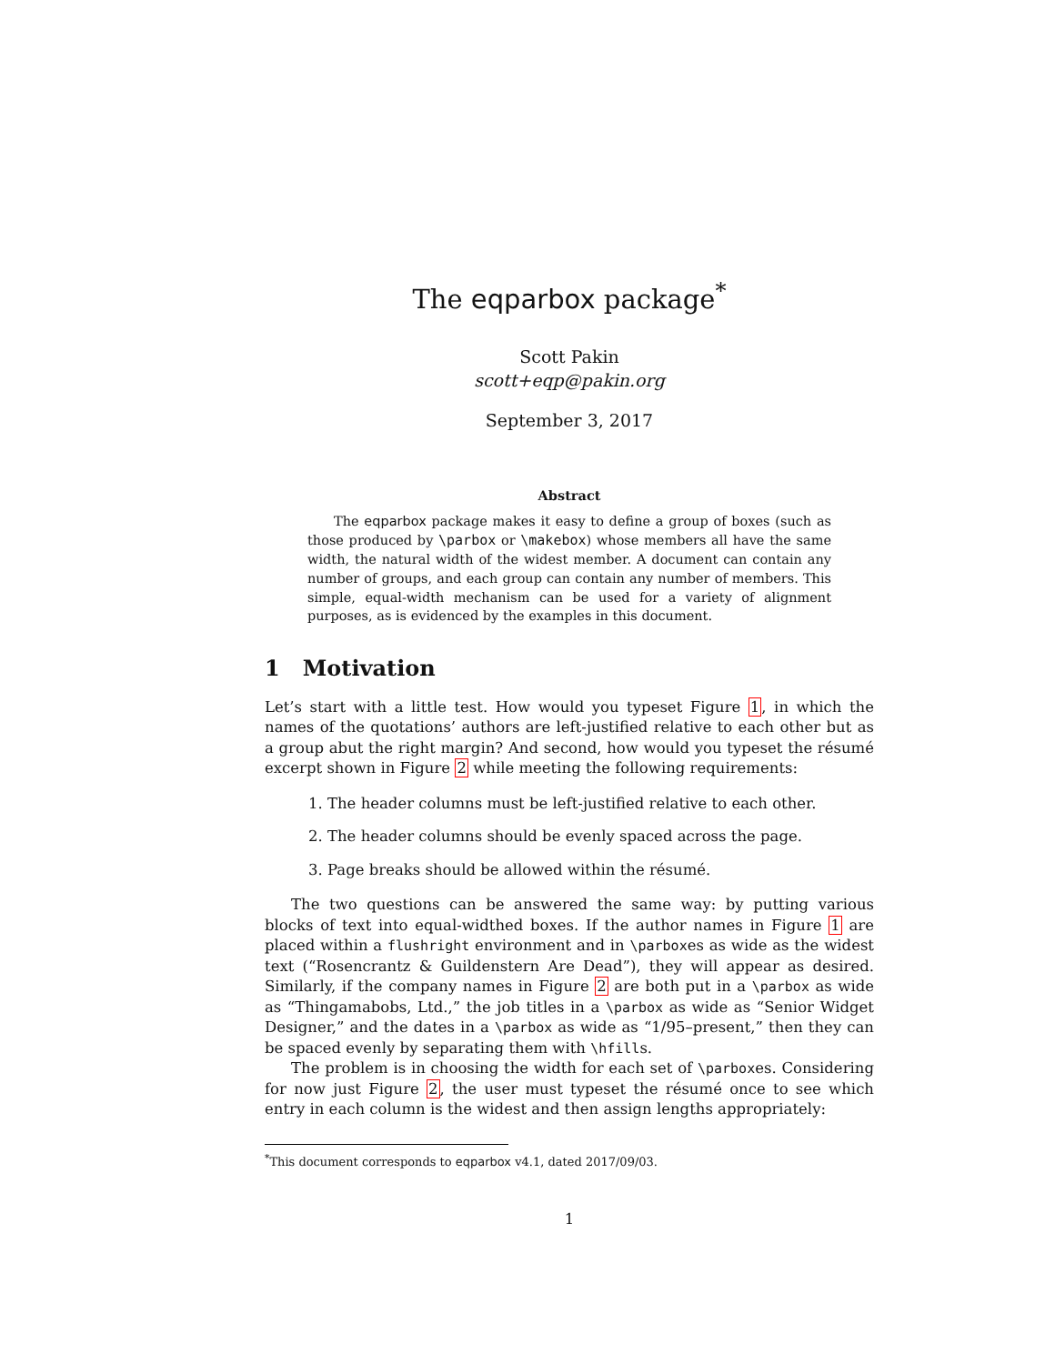The eqparbox package<sup>*</sup>
Scott Pakin
scott+eqp@pakin.org
September 3, 2017
Abstract
The eqparbox package makes it easy to define a group of boxes (such as those produced by \parbox or \makebox) whose members all have the same width, the natural width of the widest member. A document can contain any number of groups, and each group can contain any number of members. This simple, equal-width mechanism can be used for a variety of alignment purposes, as is evidenced by the examples in this document.
1 Motivation
Let’s start with a little test. How would you typeset Figure 1, in which the names of the quotations’ authors are left-justified relative to each other but as a group abut the right margin? And second, how would you typeset the résumé excerpt shown in Figure 2 while meeting the following requirements:
1. The header columns must be left-justified relative to each other.
2. The header columns should be evenly spaced across the page.
3. Page breaks should be allowed within the résumé.
The two questions can be answered the same way: by putting various blocks of text into equal-widthed boxes. If the author names in Figure 1 are placed within a flushright environment and in \parboxes as wide as the widest text (“Rosencrantz & Guildenstern Are Dead”), they will appear as desired. Similarly, if the company names in Figure 2 are both put in a \parbox as wide as “Thingamabobs, Ltd.,” the job titles in a \parbox as wide as “Senior Widget Designer,” and the dates in a \parbox as wide as “1/95–present,” then they can be spaced evenly by separating them with \hfills.
The problem is in choosing the width for each set of \parboxes. Considering for now just Figure 2, the user must typeset the résumé once to see which entry in each column is the widest and then assign lengths appropriately:
<sup>*</sup> This document corresponds to eqparbox v4.1, dated 2017/09/03.
1